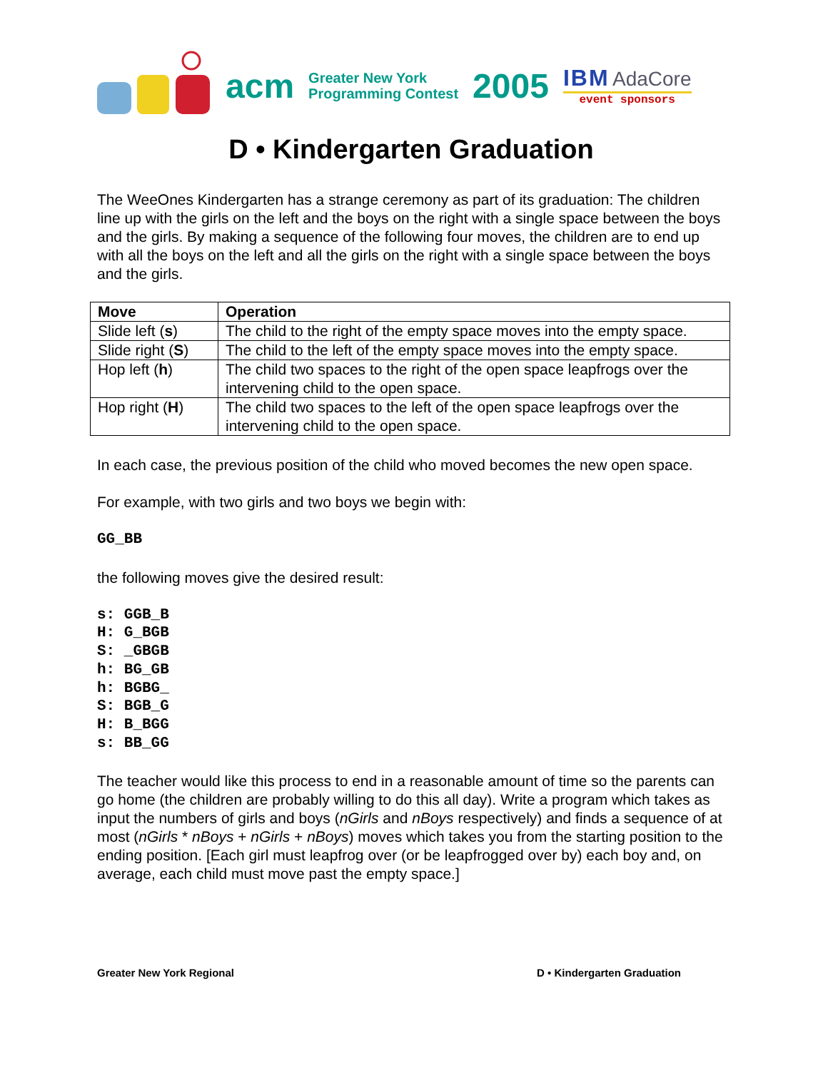acm
Greater New York
Programming Contest
2005
IBM AdaCore
event sponsors
D • Kindergarten Graduation
The WeeOnes Kindergarten has a strange ceremony as part of its graduation: The children line up with the girls on the left and the boys on the right with a single space between the boys and the girls. By making a sequence of the following four moves, the children are to end up with all the boys on the left and all the girls on the right with a single space between the boys and the girls.
| Move | Operation |
| --- | --- |
| Slide left ( s ) | The child to the right of the empty space moves into the empty space. |
| Slide right ( S ) | The child to the left of the empty space moves into the empty space. |
| Hop left ( h ) | The child two spaces to the right of the open space leapfrogs over the intervening child to the open space. |
| Hop right ( H ) | The child two spaces to the left of the open space leapfrogs over the intervening child to the open space. |
In each case, the previous position of the child who moved becomes the new open space.
For example, with two girls and two boys we begin with:
GG_BB
the following moves give the desired result:
s: GGB_B
H: G_BGB
S: _GBGB
h: BG_GB
h: BGBG_
S: BGB_G
H: B_BGG
s: BB_GG
The teacher would like this process to end in a reasonable amount of time so the parents can go home (the children are probably willing to do this all day). Write a program which takes as input the numbers of girls and boys (nGirls and nBoys respectively) and finds a sequence of at most (nGirls * nBoys + nGirls + nBoys) moves which takes you from the starting position to the ending position. [Each girl must leapfrog over (or be leapfrogged over by) each boy and, on average, each child must move past the empty space.]
Greater New York Regional D • Kindergarten Graduation